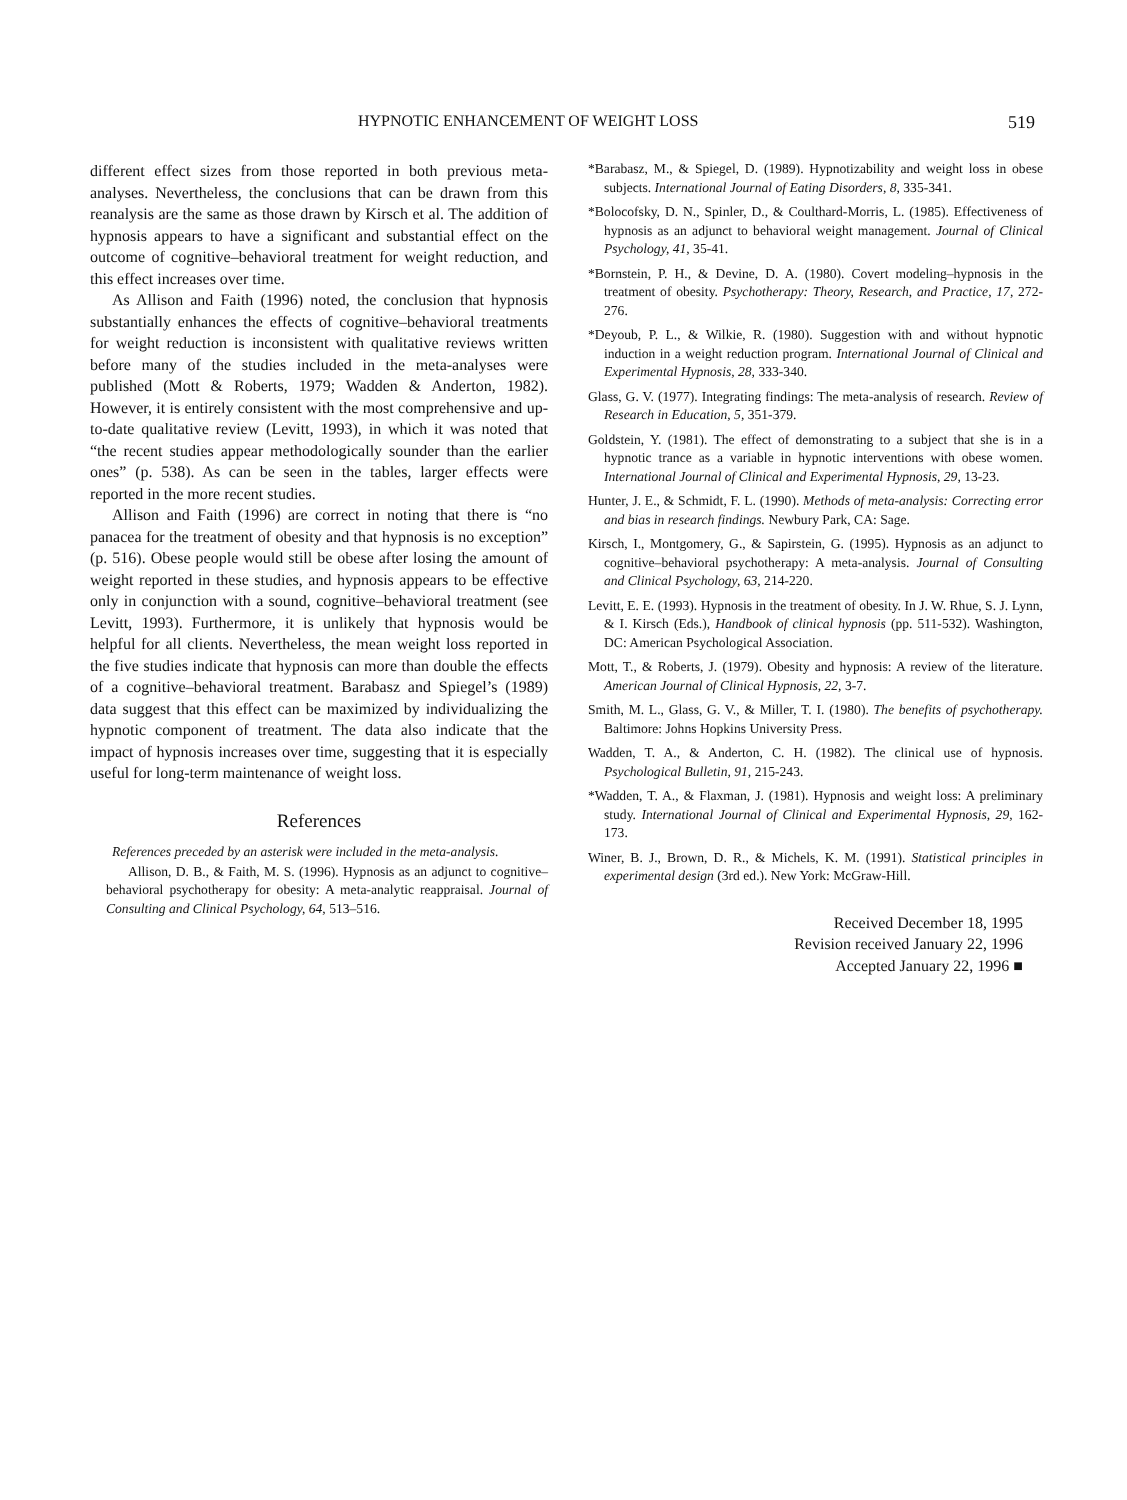HYPNOTIC ENHANCEMENT OF WEIGHT LOSS 519
different effect sizes from those reported in both previous meta-analyses. Nevertheless, the conclusions that can be drawn from this reanalysis are the same as those drawn by Kirsch et al. The addition of hypnosis appears to have a significant and substantial effect on the outcome of cognitive–behavioral treatment for weight reduction, and this effect increases over time.
As Allison and Faith (1996) noted, the conclusion that hypnosis substantially enhances the effects of cognitive–behavioral treatments for weight reduction is inconsistent with qualitative reviews written before many of the studies included in the meta-analyses were published (Mott & Roberts, 1979; Wadden & Anderton, 1982). However, it is entirely consistent with the most comprehensive and up-to-date qualitative review (Levitt, 1993), in which it was noted that “the recent studies appear methodologically sounder than the earlier ones” (p. 538). As can be seen in the tables, larger effects were reported in the more recent studies.
Allison and Faith (1996) are correct in noting that there is “no panacea for the treatment of obesity and that hypnosis is no exception” (p. 516). Obese people would still be obese after losing the amount of weight reported in these studies, and hypnosis appears to be effective only in conjunction with a sound, cognitive–behavioral treatment (see Levitt, 1993). Furthermore, it is unlikely that hypnosis would be helpful for all clients. Nevertheless, the mean weight loss reported in the five studies indicate that hypnosis can more than double the effects of a cognitive–behavioral treatment. Barabasz and Spiegel’s (1989) data suggest that this effect can be maximized by individualizing the hypnotic component of treatment. The data also indicate that the impact of hypnosis increases over time, suggesting that it is especially useful for long-term maintenance of weight loss.
References
References preceded by an asterisk were included in the meta-analysis.
Allison, D. B., & Faith, M. S. (1996). Hypnosis as an adjunct to cognitive–behavioral psychotherapy for obesity: A meta-analytic reappraisal. Journal of Consulting and Clinical Psychology, 64, 513–516.
*Barabasz, M., & Spiegel, D. (1989). Hypnotizability and weight loss in obese subjects. International Journal of Eating Disorders, 8, 335-341.
*Bolocofsky, D. N., Spinler, D., & Coulthard-Morris, L. (1985). Effectiveness of hypnosis as an adjunct to behavioral weight management. Journal of Clinical Psychology, 41, 35-41.
*Bornstein, P. H., & Devine, D. A. (1980). Covert modeling–hypnosis in the treatment of obesity. Psychotherapy: Theory, Research, and Practice, 17, 272-276.
*Deyoub, P. L., & Wilkie, R. (1980). Suggestion with and without hypnotic induction in a weight reduction program. International Journal of Clinical and Experimental Hypnosis, 28, 333-340.
Glass, G. V. (1977). Integrating findings: The meta-analysis of research. Review of Research in Education, 5, 351-379.
Goldstein, Y. (1981). The effect of demonstrating to a subject that she is in a hypnotic trance as a variable in hypnotic interventions with obese women. International Journal of Clinical and Experimental Hypnosis, 29, 13-23.
Hunter, J. E., & Schmidt, F. L. (1990). Methods of meta-analysis: Correcting error and bias in research findings. Newbury Park, CA: Sage.
Kirsch, I., Montgomery, G., & Sapirstein, G. (1995). Hypnosis as an adjunct to cognitive–behavioral psychotherapy: A meta-analysis. Journal of Consulting and Clinical Psychology, 63, 214-220.
Levitt, E. E. (1993). Hypnosis in the treatment of obesity. In J. W. Rhue, S. J. Lynn, & I. Kirsch (Eds.), Handbook of clinical hypnosis (pp. 511-532). Washington, DC: American Psychological Association.
Mott, T., & Roberts, J. (1979). Obesity and hypnosis: A review of the literature. American Journal of Clinical Hypnosis, 22, 3-7.
Smith, M. L., Glass, G. V., & Miller, T. I. (1980). The benefits of psychotherapy. Baltimore: Johns Hopkins University Press.
Wadden, T. A., & Anderton, C. H. (1982). The clinical use of hypnosis. Psychological Bulletin, 91, 215-243.
*Wadden, T. A., & Flaxman, J. (1981). Hypnosis and weight loss: A preliminary study. International Journal of Clinical and Experimental Hypnosis, 29, 162-173.
Winer, B. J., Brown, D. R., & Michels, K. M. (1991). Statistical principles in experimental design (3rd ed.). New York: McGraw-Hill.
Received December 18, 1995
Revision received January 22, 1996
Accepted January 22, 1996 ■